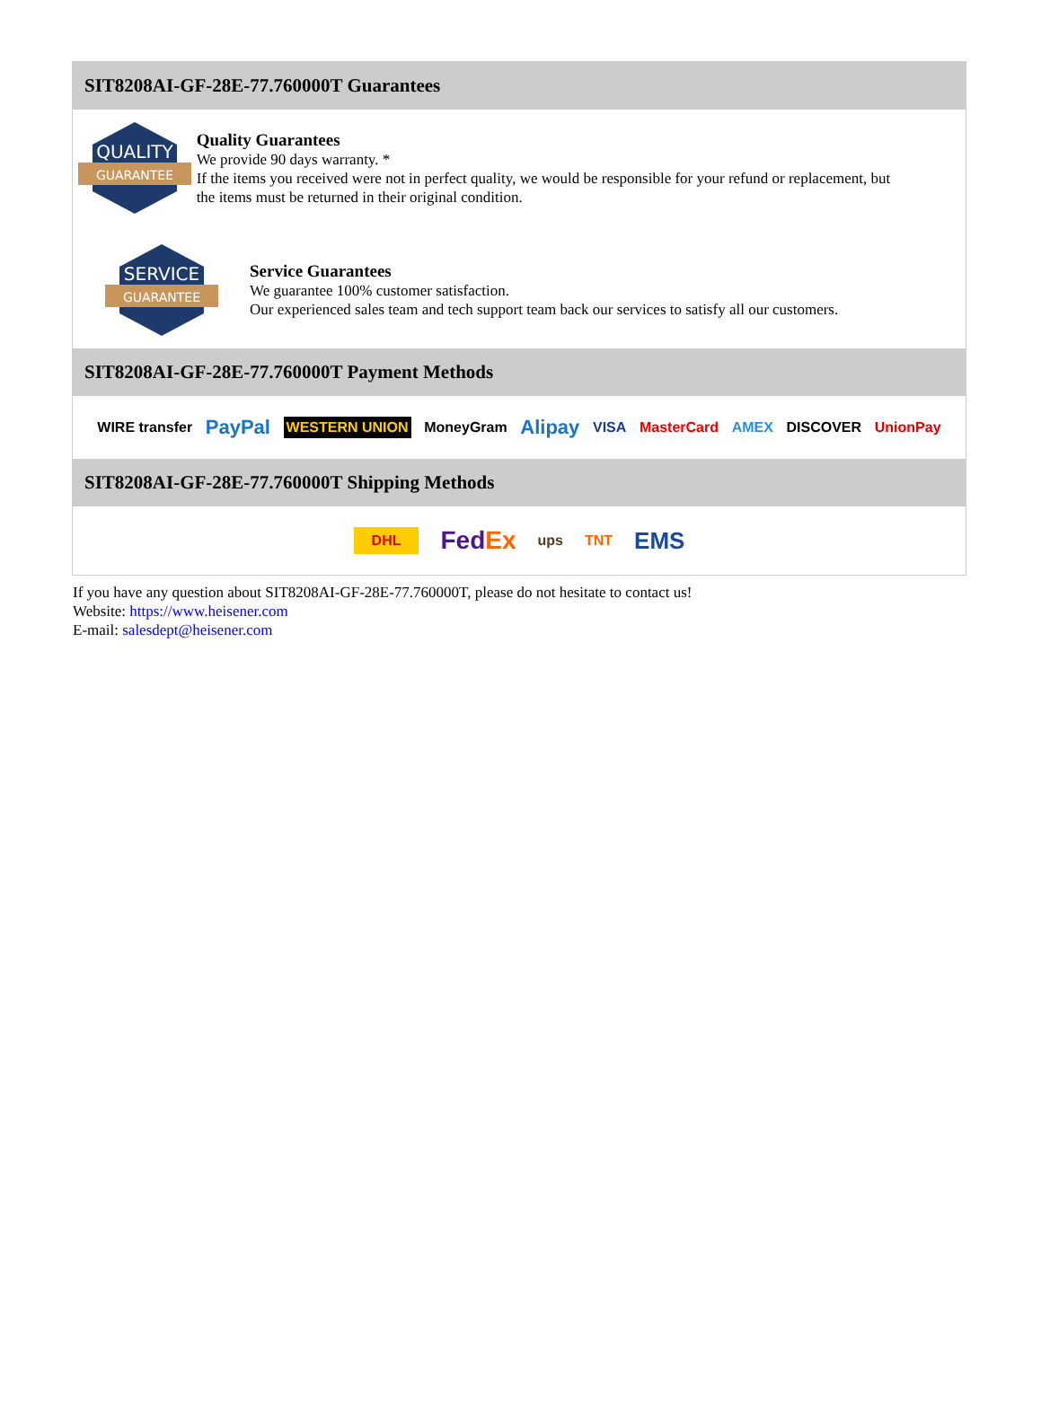SIT8208AI-GF-28E-77.760000T Guarantees
QUALITY
GUARANTEE
Quality Guarantees
We provide 90 days warranty. *
If the items you received were not in perfect quality, we would be responsible for your refund or replacement, but the items must be returned in their original condition.
SERVICE
GUARANTEE
Service Guarantees
We guarantee 100% customer satisfaction.
Our experienced sales team and tech support team back our services to satisfy all our customers.
SIT8208AI-GF-28E-77.760000T Payment Methods
WIRE transfer PayPal WESTERN UNION MoneyGram Alipay VISA MasterCard AMEX DISCOVER UnionPay
SIT8208AI-GF-28E-77.760000T Shipping Methods
DHL FedEx ups TNT EMS
If you have any question about SIT8208AI-GF-28E-77.760000T, please do not hesitate to contact us!
Website: https://www.heisener.com
E-mail: salesdept@heisener.com